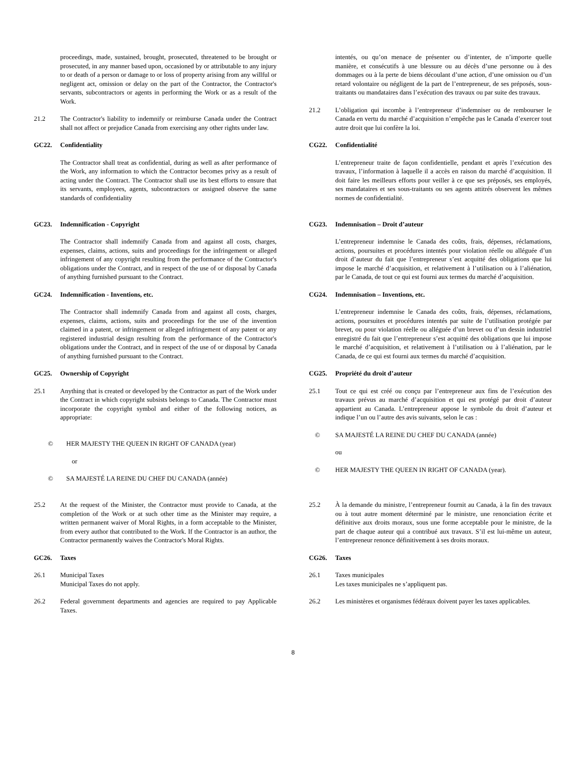proceedings, made, sustained, brought, prosecuted, threatened to be brought or prosecuted, in any manner based upon, occasioned by or attributable to any injury to or death of a person or damage to or loss of property arising from any willful or negligent act, omission or delay on the part of the Contractor, the Contractor's servants, subcontractors or agents in performing the Work or as a result of the Work.
21.2 The Contractor's liability to indemnify or reimburse Canada under the Contract shall not affect or prejudice Canada from exercising any other rights under law.
GC22. Confidentiality
The Contractor shall treat as confidential, during as well as after performance of the Work, any information to which the Contractor becomes privy as a result of acting under the Contract. The Contractor shall use its best efforts to ensure that its servants, employees, agents, subcontractors or assigned observe the same standards of confidentiality
GC23. Indemnification - Copyright
The Contractor shall indemnify Canada from and against all costs, charges, expenses, claims, actions, suits and proceedings for the infringement or alleged infringement of any copyright resulting from the performance of the Contractor's obligations under the Contract, and in respect of the use of or disposal by Canada of anything furnished pursuant to the Contract.
GC24. Indemnification - Inventions, etc.
The Contractor shall indemnify Canada from and against all costs, charges, expenses, claims, actions, suits and proceedings for the use of the invention claimed in a patent, or infringement or alleged infringement of any patent or any registered industrial design resulting from the performance of the Contractor's obligations under the Contract, and in respect of the use of or disposal by Canada of anything furnished pursuant to the Contract.
GC25. Ownership of Copyright
25.1 Anything that is created or developed by the Contractor as part of the Work under the Contract in which copyright subsists belongs to Canada. The Contractor must incorporate the copyright symbol and either of the following notices, as appropriate:
© HER MAJESTY THE QUEEN IN RIGHT OF CANADA (year)
or
© SA MAJESTÉ LA REINE DU CHEF DU CANADA (année)
25.2 At the request of the Minister, the Contractor must provide to Canada, at the completion of the Work or at such other time as the Minister may require, a written permanent waiver of Moral Rights, in a form acceptable to the Minister, from every author that contributed to the Work. If the Contractor is an author, the Contractor permanently waives the Contractor's Moral Rights.
GC26. Taxes
26.1 Municipal Taxes
Municipal Taxes do not apply.
26.2 Federal government departments and agencies are required to pay Applicable Taxes.
intentés, ou qu’on menace de présenter ou d’intenter, de n’importe quelle manière, et consécutifs à une blessure ou au décès d’une personne ou à des dommages ou à la perte de biens découlant d’une action, d’une omission ou d’un retard volontaire ou négligent de la part de l’entrepreneur, de ses préposés, sous-traitants ou mandataires dans l’exécution des travaux ou par suite des travaux.
21.2 L’obligation qui incombe à l’entrepreneur d’indemniser ou de rembourser le Canada en vertu du marché d’acquisition n’empêche pas le Canada d’exercer tout autre droit que lui confère la loi.
CG22. Confidentialité
L’entrepreneur traite de façon confidentielle, pendant et après l’exécution des travaux, l’information à laquelle il a accès en raison du marché d’acquisition. Il doit faire les meilleurs efforts pour veiller à ce que ses préposés, ses employés, ses mandataires et ses sous-traitants ou ses agents attitrés observent les mêmes normes de confidentialité.
CG23. Indemnisation – Droit d’auteur
L’entrepreneur indemnise le Canada des coûts, frais, dépenses, réclamations, actions, poursuites et procédures intentés pour violation réelle ou alléguée d’un droit d’auteur du fait que l’entrepreneur s’est acquitté des obligations que lui impose le marché d’acquisition, et relativement à l’utilisation ou à l’aliénation, par le Canada, de tout ce qui est fourni aux termes du marché d’acquisition.
CG24. Indemnisation – Inventions, etc.
L’entrepreneur indemnise le Canada des coûts, frais, dépenses, réclamations, actions, poursuites et procédures intentés par suite de l’utilisation protégée par brevet, ou pour violation réelle ou alléguée d’un brevet ou d’un dessin industriel enregistré du fait que l’entrepreneur s’est acquitté des obligations que lui impose le marché d’acquisition, et relativement à l’utilisation ou à l’aliénation, par le Canada, de ce qui est fourni aux termes du marché d’acquisition.
CG25. Propriété du droit d’auteur
25.1 Tout ce qui est créé ou conçu par l’entrepreneur aux fins de l’exécution des travaux prévus au marché d’acquisition et qui est protégé par droit d’auteur appartient au Canada. L’entrepreneur appose le symbole du droit d’auteur et indique l’un ou l’autre des avis suivants, selon le cas :
© SA MAJESTÉ LA REINE DU CHEF DU CANADA (année)
ou
© HER MAJESTY THE QUEEN IN RIGHT OF CANADA (year).
25.2 À la demande du ministre, l’entrepreneur fournit au Canada, à la fin des travaux ou à tout autre moment déterminé par le ministre, une renonciation écrite et définitive aux droits moraux, sous une forme acceptable pour le ministre, de la part de chaque auteur qui a contribué aux travaux. S’il est lui-même un auteur, l’entrepreneur renonce définitivement à ses droits moraux.
CG26. Taxes
26.1 Taxes municipales
Les taxes municipales ne s’appliquent pas.
26.2 Les ministères et organismes fédéraux doivent payer les taxes applicables.
8